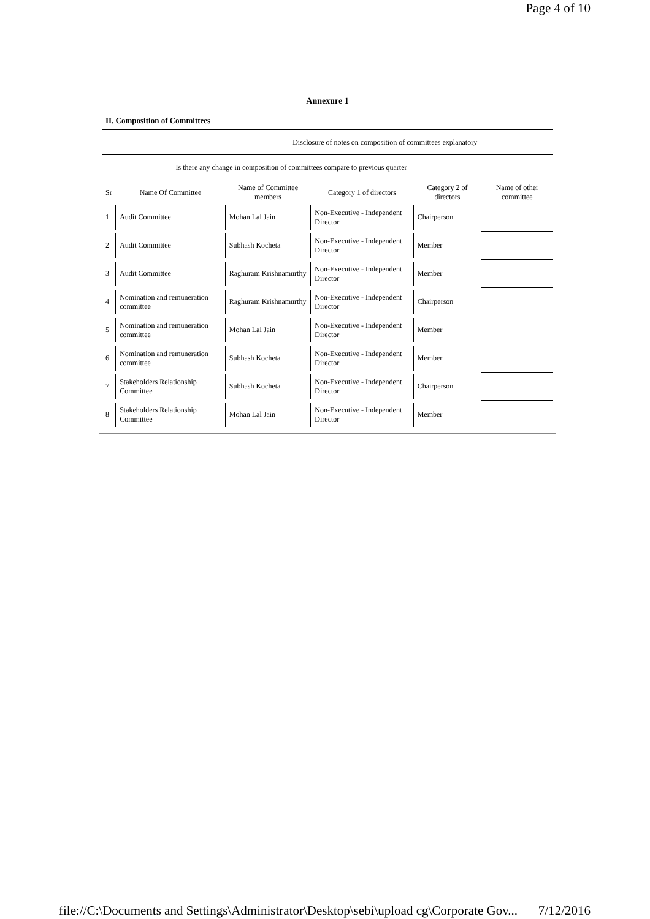Page 4 of 10
| Annexure 1 | | | | | |
| II. Composition of Committees | | | | | |
| Disclosure of notes on composition of committees explanatory | | | | | |
| Is there any change in composition of committees compare to previous quarter | | | | | |
| Sr | Name Of Committee | Name of Committee members | Category 1 of directors | Category 2 of directors | Name of other committee |
| 1 | Audit Committee | Mohan Lal Jain | Non-Executive - Independent Director | Chairperson | |
| 2 | Audit Committee | Subhash Kocheta | Non-Executive - Independent Director | Member | |
| 3 | Audit Committee | Raghuram Krishnamurthy | Non-Executive - Independent Director | Member | |
| 4 | Nomination and remuneration committee | Raghuram Krishnamurthy | Non-Executive - Independent Director | Chairperson | |
| 5 | Nomination and remuneration committee | Mohan Lal Jain | Non-Executive - Independent Director | Member | |
| 6 | Nomination and remuneration committee | Subhash Kocheta | Non-Executive - Independent Director | Member | |
| 7 | Stakeholders Relationship Committee | Subhash Kocheta | Non-Executive - Independent Director | Chairperson | |
| 8 | Stakeholders Relationship Committee | Mohan Lal Jain | Non-Executive - Independent Director | Member | |
file://C:\Documents and Settings\Administrator\Desktop\sebi\upload cg\Corporate Gov... 7/12/2016